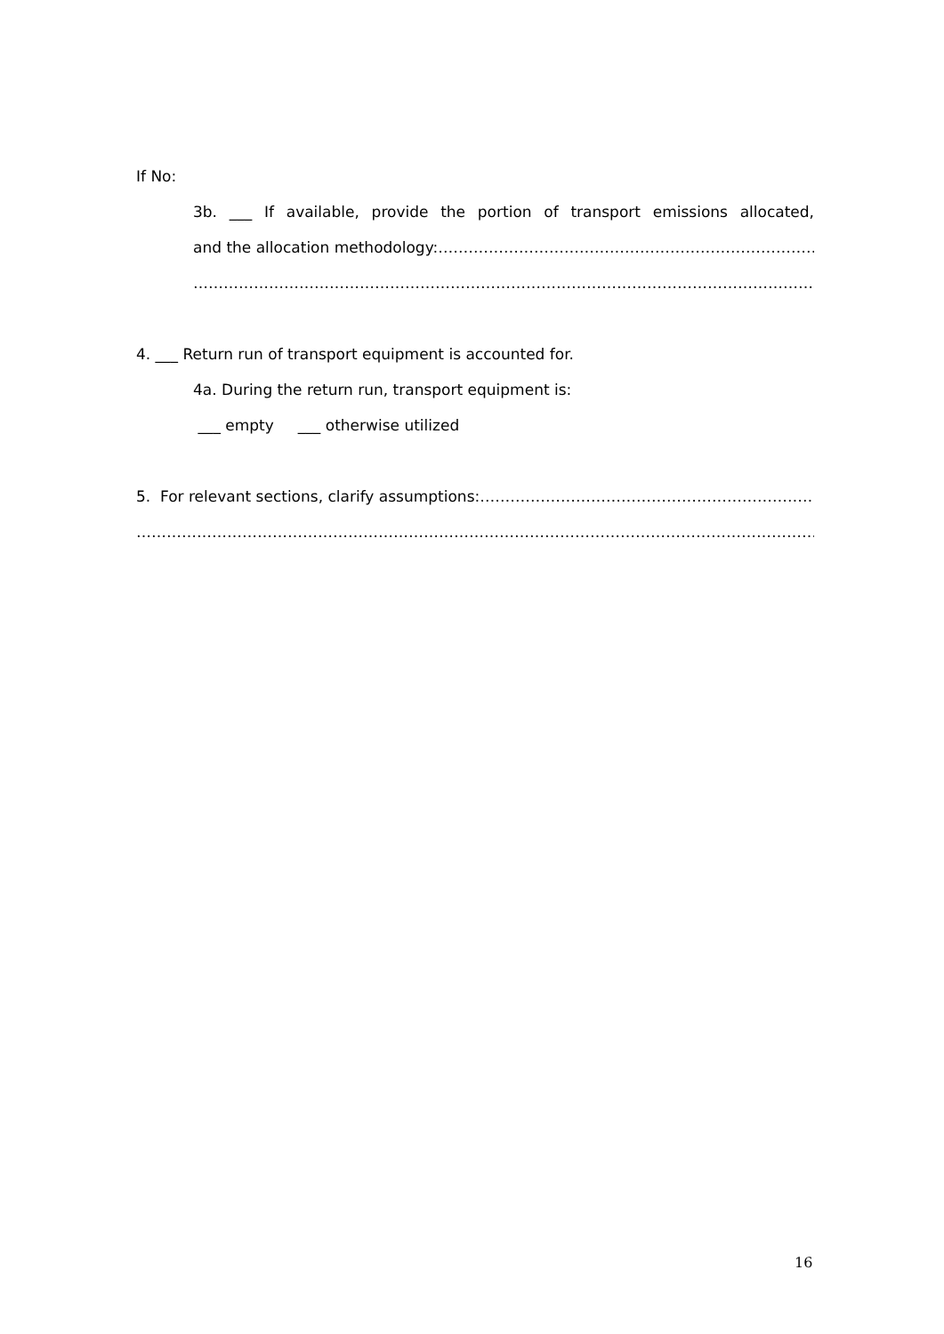If No:
3b. ___ If available, provide the portion of transport emissions allocated,
and the allocation methodology:……………………………………………………………………......
……………………………………………………………………………………………………………………………….
4. ___ Return run of transport equipment is accounted for.
4a. During the return run, transport equipment is:
___ empty ___ otherwise utilized
5. For relevant sections, clarify assumptions:…………………………………………………………….
………………………………………………………………………………………………………………………………………..
16